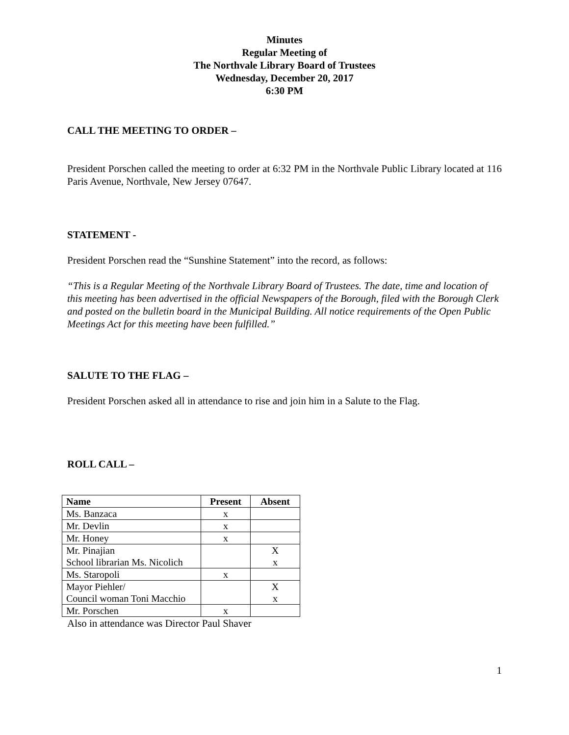Minutes
Regular Meeting of
The Northvale Library Board of Trustees
Wednesday, December 20, 2017
6:30 PM
CALL THE MEETING TO ORDER –
President Porschen called the meeting to order at 6:32 PM in the Northvale Public Library located at 116 Paris Avenue, Northvale, New Jersey 07647.
STATEMENT -
President Porschen read the “Sunshine Statement” into the record, as follows:
“This is a Regular Meeting of the Northvale Library Board of Trustees. The date, time and location of this meeting has been advertised in the official Newspapers of the Borough, filed with the Borough Clerk and posted on the bulletin board in the Municipal Building. All notice requirements of the Open Public Meetings Act for this meeting have been fulfilled.”
SALUTE TO THE FLAG –
President Porschen asked all in attendance to rise and join him in a Salute to the Flag.
ROLL CALL –
| Name | Present | Absent |
| --- | --- | --- |
| Ms. Banzaca | x | |
| Mr. Devlin | x | |
| Mr. Honey | x | |
| Mr. Pinajian School librarian Ms. Nicolich | | X x |
| Ms. Staropoli | x | |
| Mayor Piehler/ Council woman Toni Macchio | | X x |
| Mr. Porschen | x | |
Also in attendance was Director Paul Shaver
1